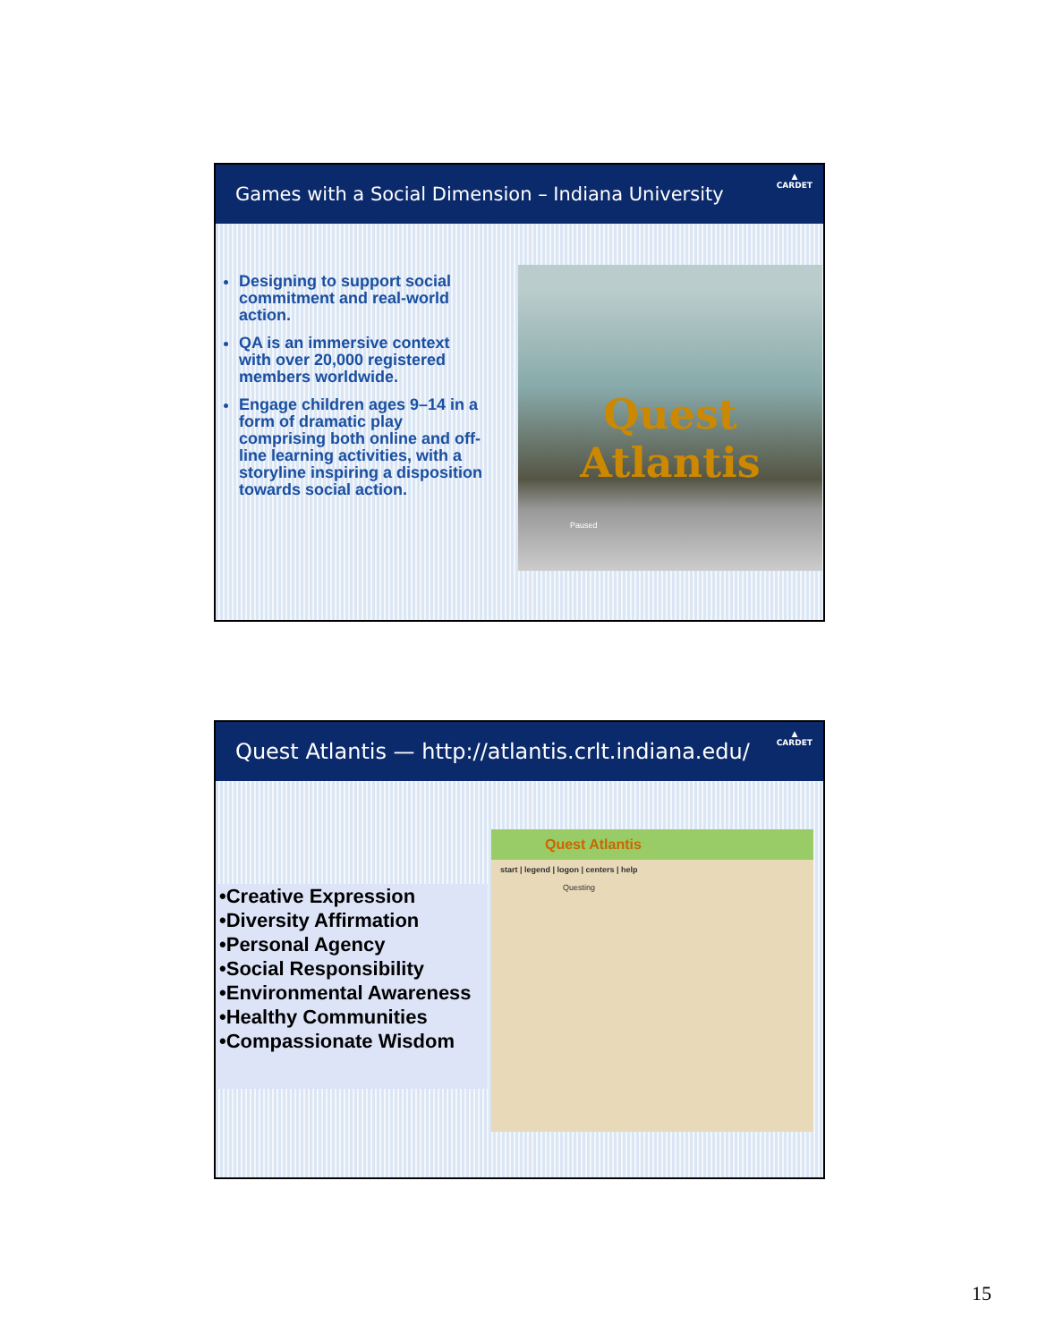Games with a Social Dimension – Indiana University
▲
CARDET
Designing to support social commitment and real-world action.
QA is an immersive context with over 20,000 registered members worldwide.
Engage children ages 9–14 in a form of dramatic play comprising both online and off-line learning activities, with a storyline inspiring a disposition towards social action.
Quest
Atlantis
Paused
Quest Atlantis — http://atlantis.crlt.indiana.edu/
▲
CARDET
•Creative Expression
•Diversity Affirmation
•Personal Agency
•Social Responsibility
•Environmental Awareness
•Healthy Communities
•Compassionate Wisdom
Quest Atlantis
start | legend | logon | centers | help
Questing
15